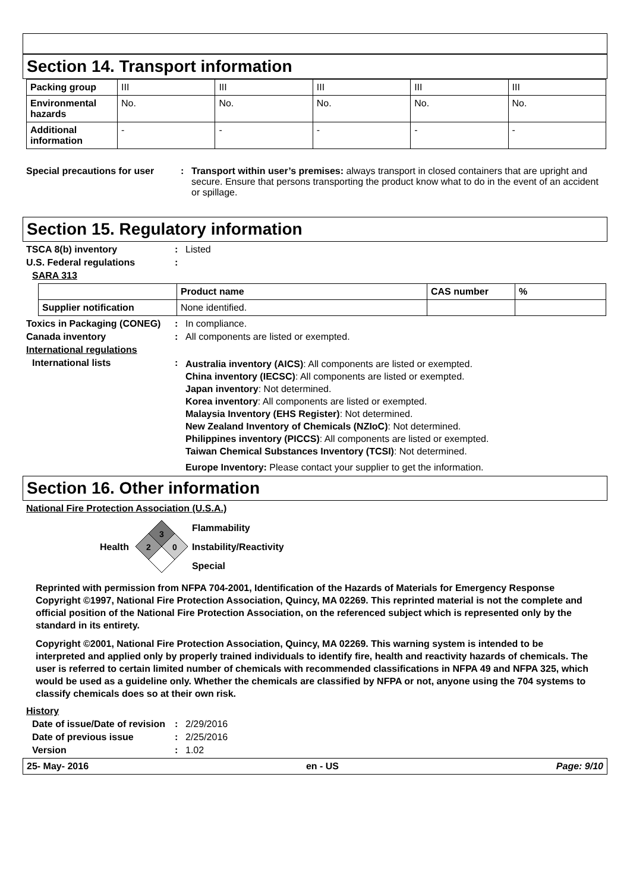Section 14. Transport information
| Packing group | III | III | III | III | III |
| Environmental hazards | No. | No. | No. | No. | No. |
| Additional information | - | - | - | - | - |
Special precautions for user
: Transport within user’s premises: always transport in closed containers that are upright and secure. Ensure that persons transporting the product know what to do in the event of an accident or spillage.
Section 15. Regulatory information
TSCA 8(b) inventory : Listed
U.S. Federal regulations :
SARA 313
| | Product name | CAS number | % |
| --- | --- | --- | --- |
| Supplier notification | None identified. | | |
Toxics in Packaging (CONEG)
: In compliance.
Canada inventory : All components are listed or exempted.
International regulations
International lists :
Australia inventory (AICS): All components are listed or exempted.
China inventory (IECSC): All components are listed or exempted.
Japan inventory: Not determined.
Korea inventory: All components are listed or exempted.
Malaysia Inventory (EHS Register): Not determined.
New Zealand Inventory of Chemicals (NZIoC): Not determined.
Philippines inventory (PICCS): All components are listed or exempted.
Taiwan Chemical Substances Inventory (TCSI): Not determined.
Europe Inventory: Please contact your supplier to get the information.
Section 16. Other information
National Fire Protection Association (U.S.A.)
Health
3
2
0
Flammability
Instability/Reactivity
Special
Reprinted with permission from NFPA 704-2001, Identification of the Hazards of Materials for Emergency Response Copyright ©1997, National Fire Protection Association, Quincy, MA 02269. This reprinted material is not the complete and official position of the National Fire Protection Association, on the referenced subject which is represented only by the standard in its entirety.
Copyright ©2001, National Fire Protection Association, Quincy, MA 02269. This warning system is intended to be interpreted and applied only by properly trained individuals to identify fire, health and reactivity hazards of chemicals. The user is referred to certain limited number of chemicals with recommended classifications in NFPA 49 and NFPA 325, which would be used as a guideline only. Whether the chemicals are classified by NFPA or not, anyone using the 704 systems to classify chemicals does so at their own risk.
History
Date of issue/Date of revision
: 2/29/2016
Date of previous issue : 2/25/2016
Version : 1.02
25- May- 2016 en - US Page: 9/10